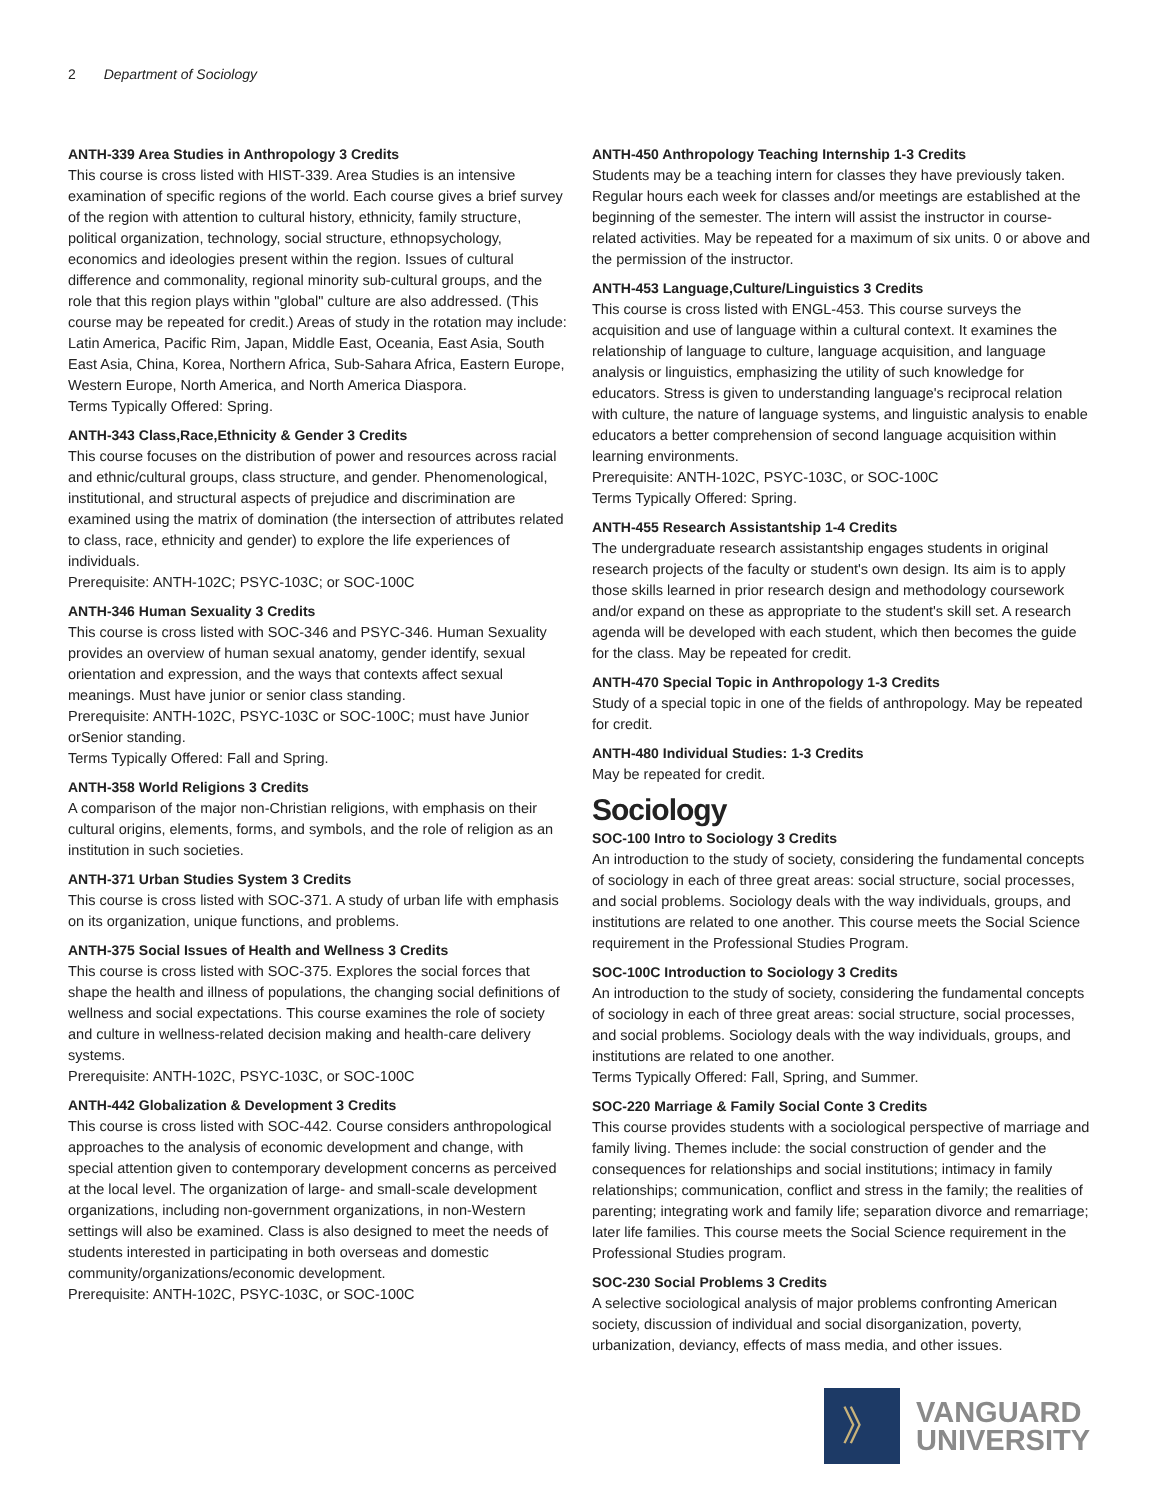2 Department of Sociology
ANTH-339 Area Studies in Anthropology 3 Credits
This course is cross listed with HIST-339. Area Studies is an intensive examination of specific regions of the world. Each course gives a brief survey of the region with attention to cultural history, ethnicity, family structure, political organization, technology, social structure, ethnopsychology, economics and ideologies present within the region. Issues of cultural difference and commonality, regional minority sub-cultural groups, and the role that this region plays within "global" culture are also addressed. (This course may be repeated for credit.) Areas of study in the rotation may include: Latin America, Pacific Rim, Japan, Middle East, Oceania, East Asia, South East Asia, China, Korea, Northern Africa, Sub-Sahara Africa, Eastern Europe, Western Europe, North America, and North America Diaspora.
Terms Typically Offered: Spring.
ANTH-343 Class,Race,Ethnicity & Gender 3 Credits
This course focuses on the distribution of power and resources across racial and ethnic/cultural groups, class structure, and gender. Phenomenological, institutional, and structural aspects of prejudice and discrimination are examined using the matrix of domination (the intersection of attributes related to class, race, ethnicity and gender) to explore the life experiences of individuals.
Prerequisite: ANTH-102C; PSYC-103C; or SOC-100C
ANTH-346 Human Sexuality 3 Credits
This course is cross listed with SOC-346 and PSYC-346. Human Sexuality provides an overview of human sexual anatomy, gender identify, sexual orientation and expression, and the ways that contexts affect sexual meanings. Must have junior or senior class standing.
Prerequisite: ANTH-102C, PSYC-103C or SOC-100C; must have Junior orSenior standing.
Terms Typically Offered: Fall and Spring.
ANTH-358 World Religions 3 Credits
A comparison of the major non-Christian religions, with emphasis on their cultural origins, elements, forms, and symbols, and the role of religion as an institution in such societies.
ANTH-371 Urban Studies System 3 Credits
This course is cross listed with SOC-371. A study of urban life with emphasis on its organization, unique functions, and problems.
ANTH-375 Social Issues of Health and Wellness 3 Credits
This course is cross listed with SOC-375. Explores the social forces that shape the health and illness of populations, the changing social definitions of wellness and social expectations. This course examines the role of society and culture in wellness-related decision making and health-care delivery systems.
Prerequisite: ANTH-102C, PSYC-103C, or SOC-100C
ANTH-442 Globalization & Development 3 Credits
This course is cross listed with SOC-442. Course considers anthropological approaches to the analysis of economic development and change, with special attention given to contemporary development concerns as perceived at the local level. The organization of large- and small-scale development organizations, including non-government organizations, in non-Western settings will also be examined. Class is also designed to meet the needs of students interested in participating in both overseas and domestic community/organizations/economic development.
Prerequisite: ANTH-102C, PSYC-103C, or SOC-100C
ANTH-450 Anthropology Teaching Internship 1-3 Credits
Students may be a teaching intern for classes they have previously taken. Regular hours each week for classes and/or meetings are established at the beginning of the semester. The intern will assist the instructor in course-related activities. May be repeated for a maximum of six units. 0 or above and the permission of the instructor.
ANTH-453 Language,Culture/Linguistics 3 Credits
This course is cross listed with ENGL-453. This course surveys the acquisition and use of language within a cultural context. It examines the relationship of language to culture, language acquisition, and language analysis or linguistics, emphasizing the utility of such knowledge for educators. Stress is given to understanding language's reciprocal relation with culture, the nature of language systems, and linguistic analysis to enable educators a better comprehension of second language acquisition within learning environments.
Prerequisite: ANTH-102C, PSYC-103C, or SOC-100C
Terms Typically Offered: Spring.
ANTH-455 Research Assistantship 1-4 Credits
The undergraduate research assistantship engages students in original research projects of the faculty or student's own design. Its aim is to apply those skills learned in prior research design and methodology coursework and/or expand on these as appropriate to the student's skill set. A research agenda will be developed with each student, which then becomes the guide for the class. May be repeated for credit.
ANTH-470 Special Topic in Anthropology 1-3 Credits
Study of a special topic in one of the fields of anthropology. May be repeated for credit.
ANTH-480 Individual Studies: 1-3 Credits
May be repeated for credit.
Sociology
SOC-100 Intro to Sociology 3 Credits
An introduction to the study of society, considering the fundamental concepts of sociology in each of three great areas: social structure, social processes, and social problems. Sociology deals with the way individuals, groups, and institutions are related to one another. This course meets the Social Science requirement in the Professional Studies Program.
SOC-100C Introduction to Sociology 3 Credits
An introduction to the study of society, considering the fundamental concepts of sociology in each of three great areas: social structure, social processes, and social problems. Sociology deals with the way individuals, groups, and institutions are related to one another.
Terms Typically Offered: Fall, Spring, and Summer.
SOC-220 Marriage & Family Social Conte 3 Credits
This course provides students with a sociological perspective of marriage and family living. Themes include: the social construction of gender and the consequences for relationships and social institutions; intimacy in family relationships; communication, conflict and stress in the family; the realities of parenting; integrating work and family life; separation divorce and remarriage; later life families. This course meets the Social Science requirement in the Professional Studies program.
SOC-230 Social Problems 3 Credits
A selective sociological analysis of major problems confronting American society, discussion of individual and social disorganization, poverty, urbanization, deviancy, effects of mass media, and other issues.
》
VANGUARD
UNIVERSITY